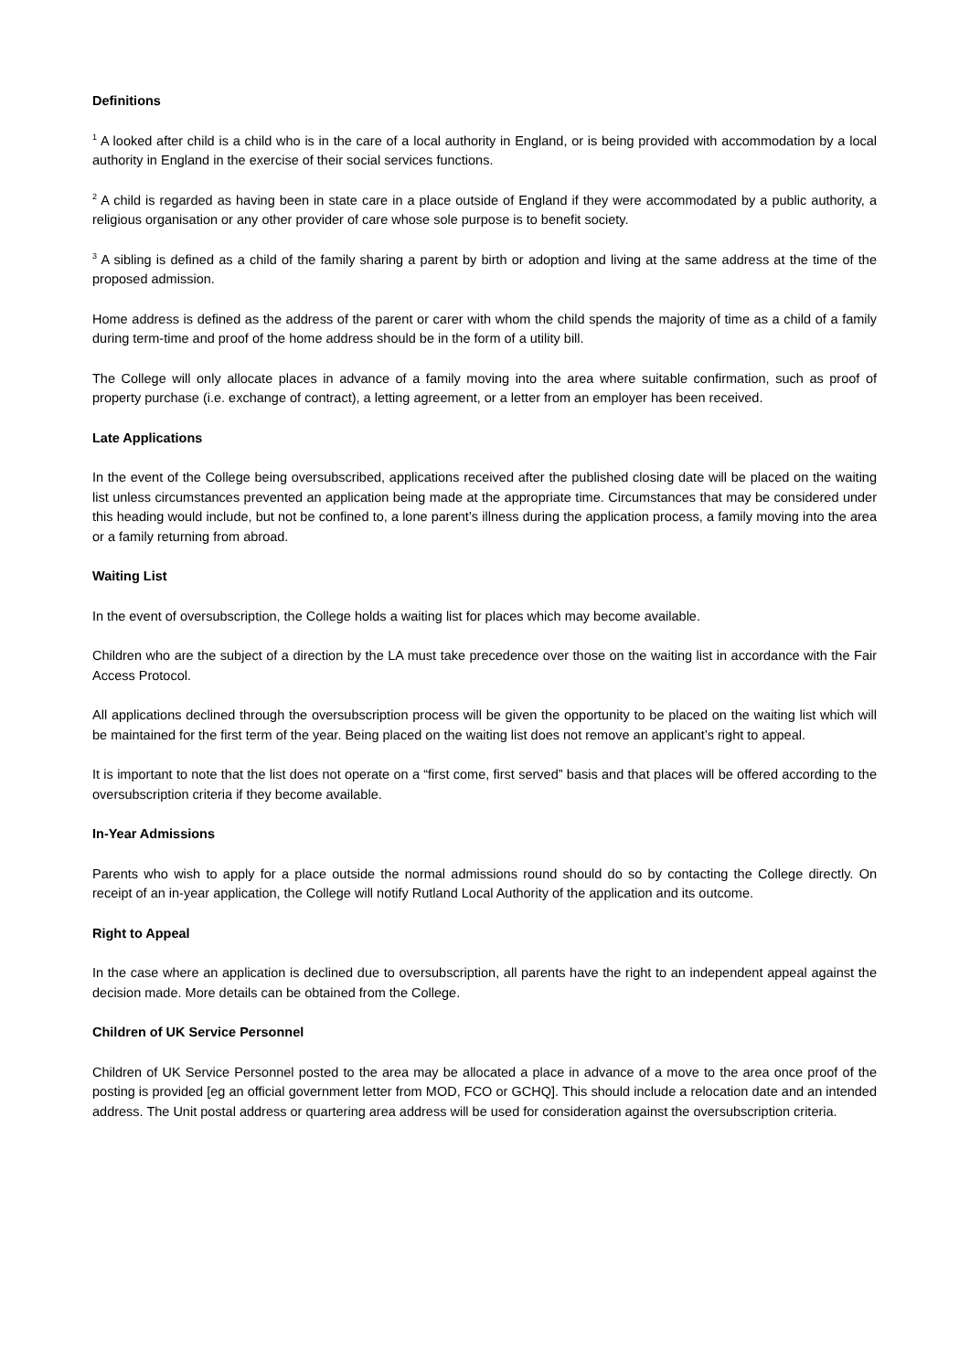Definitions
<sup>1</sup> A looked after child is a child who is in the care of a local authority in England, or is being provided with accommodation by a local authority in England in the exercise of their social services functions.
<sup>2</sup> A child is regarded as having been in state care in a place outside of England if they were accommodated by a public authority, a religious organisation or any other provider of care whose sole purpose is to benefit society.
<sup>3</sup> A sibling is defined as a child of the family sharing a parent by birth or adoption and living at the same address at the time of the proposed admission.
Home address is defined as the address of the parent or carer with whom the child spends the majority of time as a child of a family during term-time and proof of the home address should be in the form of a utility bill.
The College will only allocate places in advance of a family moving into the area where suitable confirmation, such as proof of property purchase (i.e. exchange of contract), a letting agreement, or a letter from an employer has been received.
Late Applications
In the event of the College being oversubscribed, applications received after the published closing date will be placed on the waiting list unless circumstances prevented an application being made at the appropriate time. Circumstances that may be considered under this heading would include, but not be confined to, a lone parent’s illness during the application process, a family moving into the area or a family returning from abroad.
Waiting List
In the event of oversubscription, the College holds a waiting list for places which may become available.
Children who are the subject of a direction by the LA must take precedence over those on the waiting list in accordance with the Fair Access Protocol.
All applications declined through the oversubscription process will be given the opportunity to be placed on the waiting list which will be maintained for the first term of the year. Being placed on the waiting list does not remove an applicant’s right to appeal.
It is important to note that the list does not operate on a “first come, first served” basis and that places will be offered according to the oversubscription criteria if they become available.
In-Year Admissions
Parents who wish to apply for a place outside the normal admissions round should do so by contacting the College directly. On receipt of an in-year application, the College will notify Rutland Local Authority of the application and its outcome.
Right to Appeal
In the case where an application is declined due to oversubscription, all parents have the right to an independent appeal against the decision made. More details can be obtained from the College.
Children of UK Service Personnel
Children of UK Service Personnel posted to the area may be allocated a place in advance of a move to the area once proof of the posting is provided [eg an official government letter from MOD, FCO or GCHQ]. This should include a relocation date and an intended address. The Unit postal address or quartering area address will be used for consideration against the oversubscription criteria.